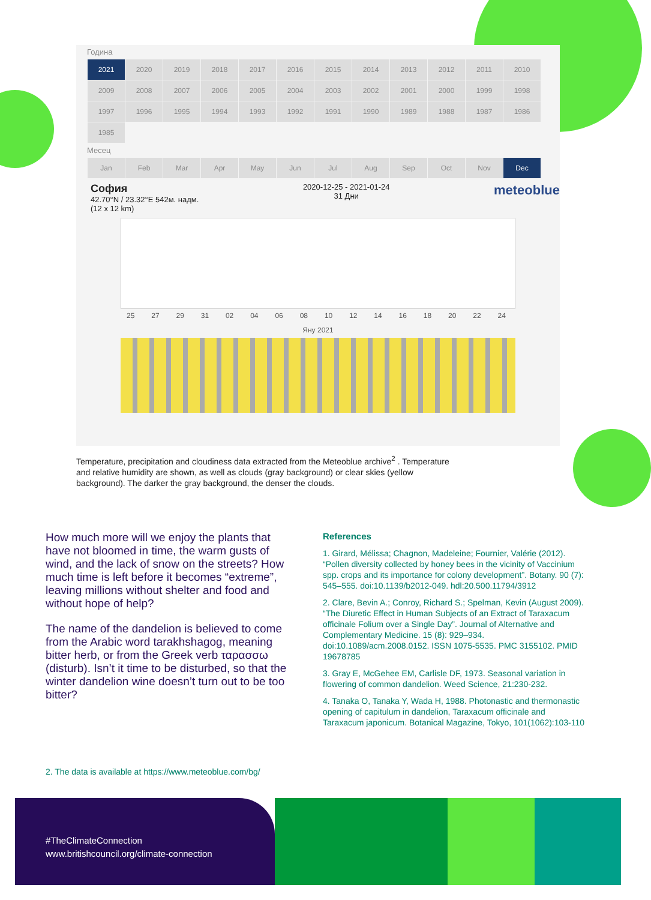Година
| 2021 | 2020 | 2019 | 2018 | 2017 | 2016 | 2015 | 2014 | 2013 | 2012 | 2011 | 2010 |
| 2009 | 2008 | 2007 | 2006 | 2005 | 2004 | 2003 | 2002 | 2001 | 2000 | 1999 | 1998 |
| 1997 | 1996 | 1995 | 1994 | 1993 | 1992 | 1991 | 1990 | 1989 | 1988 | 1987 | 1986 |
| 1985 | | | | | | | | | | | |
Месец
| Jan | Feb | Mar | Apr | May | Jun | Jul | Aug | Sep | Oct | Nov | Dec |
София
42.70°N / 23.32°E 542м. надм.
(12 x 12 km)
2020-12-25 - 2021-01-24
31 Дни
meteoblue
25 27 29 31 02 04 06 08 10 12 14 16 18 20 22 24
Яну 2021
Temperature, precipitation and cloudiness data extracted from the Meteoblue archive<sup>2</sup> . Temperature and relative humidity are shown, as well as clouds (gray background) or clear skies (yellow background). The darker the gray background, the denser the clouds.
How much more will we enjoy the plants that have not bloomed in time, the warm gusts of wind, and the lack of snow on the streets? How much time is left before it becomes “extreme”, leaving millions without shelter and food and without hope of help?
The name of the dandelion is believed to come from the Arabic word tarakhshagog, meaning bitter herb, or from the Greek verb ταρασσω (disturb). Isn’t it time to be disturbed, so that the winter dandelion wine doesn’t turn out to be too bitter?
References
1. Girard, Mélissa; Chagnon, Madeleine; Fournier, Valérie (2012). “Pollen diversity collected by honey bees in the vicinity of Vaccinium spp. crops and its importance for colony development”. Botany. 90 (7): 545–555. doi:10.1139/b2012-049. hdl:20.500.11794/3912
2. Clare, Bevin A.; Conroy, Richard S.; Spelman, Kevin (August 2009). “The Diuretic Effect in Human Subjects of an Extract of Taraxacum officinale Folium over a Single Day”. Journal of Alternative and Complementary Medicine. 15 (8): 929–934. doi:10.1089/acm.2008.0152. ISSN 1075-5535. PMC 3155102. PMID 19678785
3. Gray E, McGehee EM, Carlisle DF, 1973. Seasonal variation in flowering of common dandelion. Weed Science, 21:230-232.
4. Tanaka O, Tanaka Y, Wada H, 1988. Photonastic and thermonastic opening of capitulum in dandelion, Taraxacum officinale and Taraxacum japonicum. Botanical Magazine, Tokyo, 101(1062):103-110
2. The data is available at https://www.meteoblue.com/bg/
#TheClimateConnection
www.britishcouncil.org/climate-connection